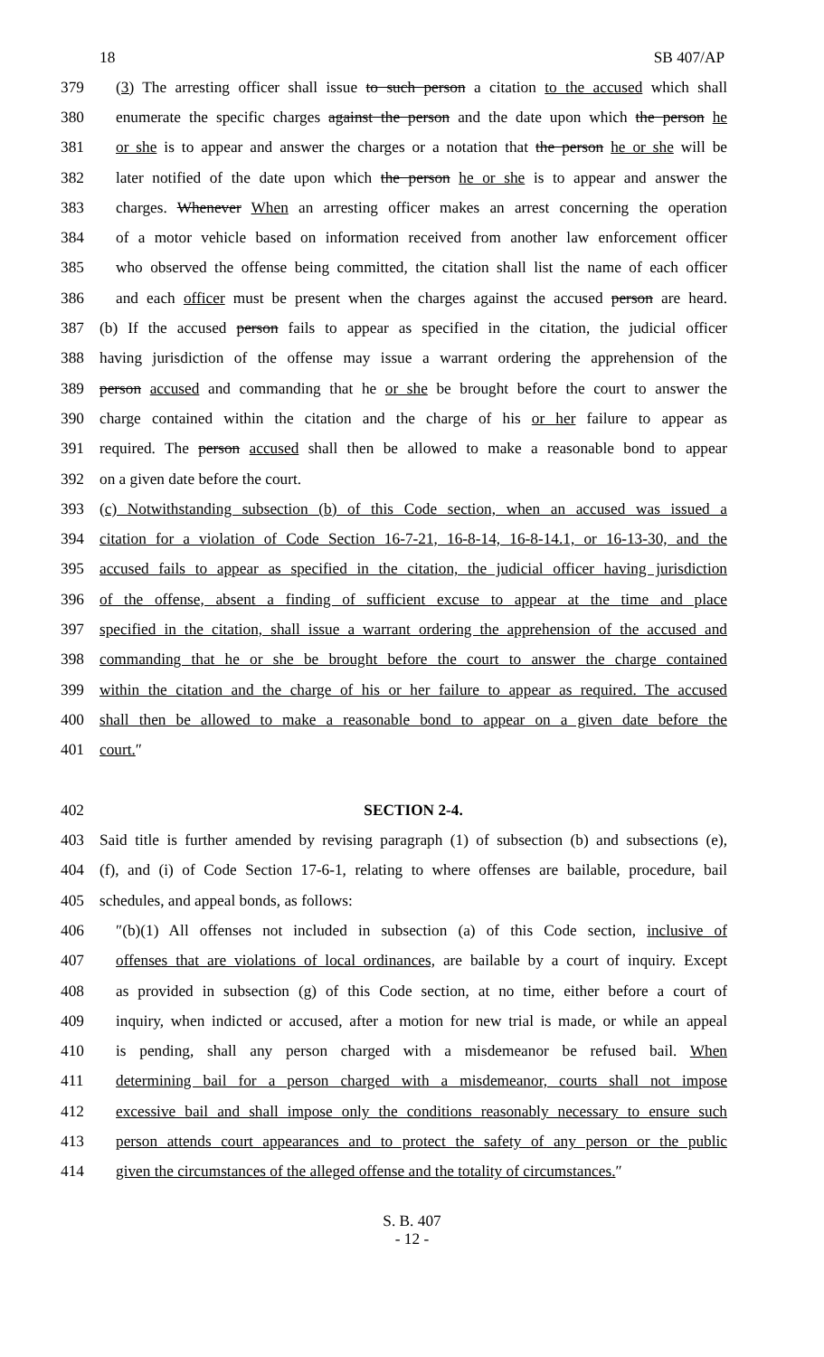18 SB 407/AP
379 (3) The arresting officer shall issue to such person a citation to the accused which shall
380 enumerate the specific charges against the person and the date upon which the person he
381 or she is to appear and answer the charges or a notation that the person he or she will be
382 later notified of the date upon which the person he or she is to appear and answer the
383 charges. Whenever When an arresting officer makes an arrest concerning the operation
384 of a motor vehicle based on information received from another law enforcement officer
385 who observed the offense being committed, the citation shall list the name of each officer
386 and each officer must be present when the charges against the accused person are heard.
387 (b) If the accused person fails to appear as specified in the citation, the judicial officer
388 having jurisdiction of the offense may issue a warrant ordering the apprehension of the
389 person accused and commanding that he or she be brought before the court to answer the
390 charge contained within the citation and the charge of his or her failure to appear as
391 required. The person accused shall then be allowed to make a reasonable bond to appear
392 on a given date before the court.
393 (c) Notwithstanding subsection (b) of this Code section, when an accused was issued a
394 citation for a violation of Code Section 16-7-21, 16-8-14, 16-8-14.1, or 16-13-30, and the
395 accused fails to appear as specified in the citation, the judicial officer having jurisdiction
396 of the offense, absent a finding of sufficient excuse to appear at the time and place
397 specified in the citation, shall issue a warrant ordering the apprehension of the accused and
398 commanding that he or she be brought before the court to answer the charge contained
399 within the citation and the charge of his or her failure to appear as required. The accused
400 shall then be allowed to make a reasonable bond to appear on a given date before the
401 court.″
402 SECTION 2-4.
403 Said title is further amended by revising paragraph (1) of subsection (b) and subsections (e),
404 (f), and (i) of Code Section 17-6-1, relating to where offenses are bailable, procedure, bail
405 schedules, and appeal bonds, as follows:
406 ″(b)(1) All offenses not included in subsection (a) of this Code section, inclusive of
407 offenses that are violations of local ordinances, are bailable by a court of inquiry. Except
408 as provided in subsection (g) of this Code section, at no time, either before a court of
409 inquiry, when indicted or accused, after a motion for new trial is made, or while an appeal
410 is pending, shall any person charged with a misdemeanor be refused bail. When
411 determining bail for a person charged with a misdemeanor, courts shall not impose
412 excessive bail and shall impose only the conditions reasonably necessary to ensure such
413 person attends court appearances and to protect the safety of any person or the public
414 given the circumstances of the alleged offense and the totality of circumstances.″
S. B. 407
- 12 -